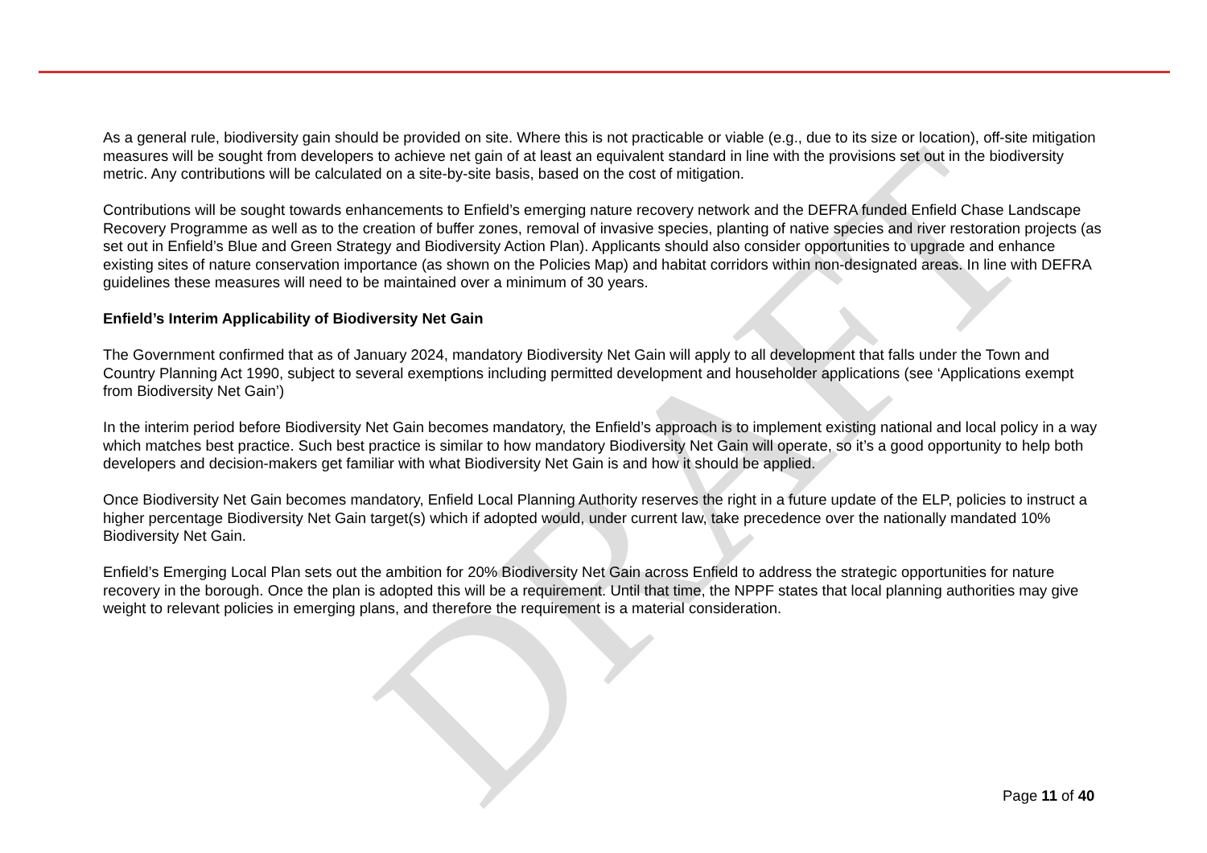DRAFT
As a general rule, biodiversity gain should be provided on site. Where this is not practicable or viable (e.g., due to its size or location), off-site mitigation measures will be sought from developers to achieve net gain of at least an equivalent standard in line with the provisions set out in the biodiversity metric. Any contributions will be calculated on a site-by-site basis, based on the cost of mitigation.
Contributions will be sought towards enhancements to Enfield’s emerging nature recovery network and the DEFRA funded Enfield Chase Landscape Recovery Programme as well as to the creation of buffer zones, removal of invasive species, planting of native species and river restoration projects (as set out in Enfield’s Blue and Green Strategy and Biodiversity Action Plan). Applicants should also consider opportunities to upgrade and enhance existing sites of nature conservation importance (as shown on the Policies Map) and habitat corridors within non-designated areas. In line with DEFRA guidelines these measures will need to be maintained over a minimum of 30 years.
Enfield’s Interim Applicability of Biodiversity Net Gain
The Government confirmed that as of January 2024, mandatory Biodiversity Net Gain will apply to all development that falls under the Town and Country Planning Act 1990, subject to several exemptions including permitted development and householder applications (see ‘Applications exempt from Biodiversity Net Gain’)
In the interim period before Biodiversity Net Gain becomes mandatory, the Enfield’s approach is to implement existing national and local policy in a way which matches best practice. Such best practice is similar to how mandatory Biodiversity Net Gain will operate, so it’s a good opportunity to help both developers and decision-makers get familiar with what Biodiversity Net Gain is and how it should be applied.
Once Biodiversity Net Gain becomes mandatory, Enfield Local Planning Authority reserves the right in a future update of the ELP, policies to instruct a higher percentage Biodiversity Net Gain target(s) which if adopted would, under current law, take precedence over the nationally mandated 10% Biodiversity Net Gain.
Enfield’s Emerging Local Plan sets out the ambition for 20% Biodiversity Net Gain across Enfield to address the strategic opportunities for nature recovery in the borough. Once the plan is adopted this will be a requirement. Until that time, the NPPF states that local planning authorities may give weight to relevant policies in emerging plans, and therefore the requirement is a material consideration.
Page 11 of 40